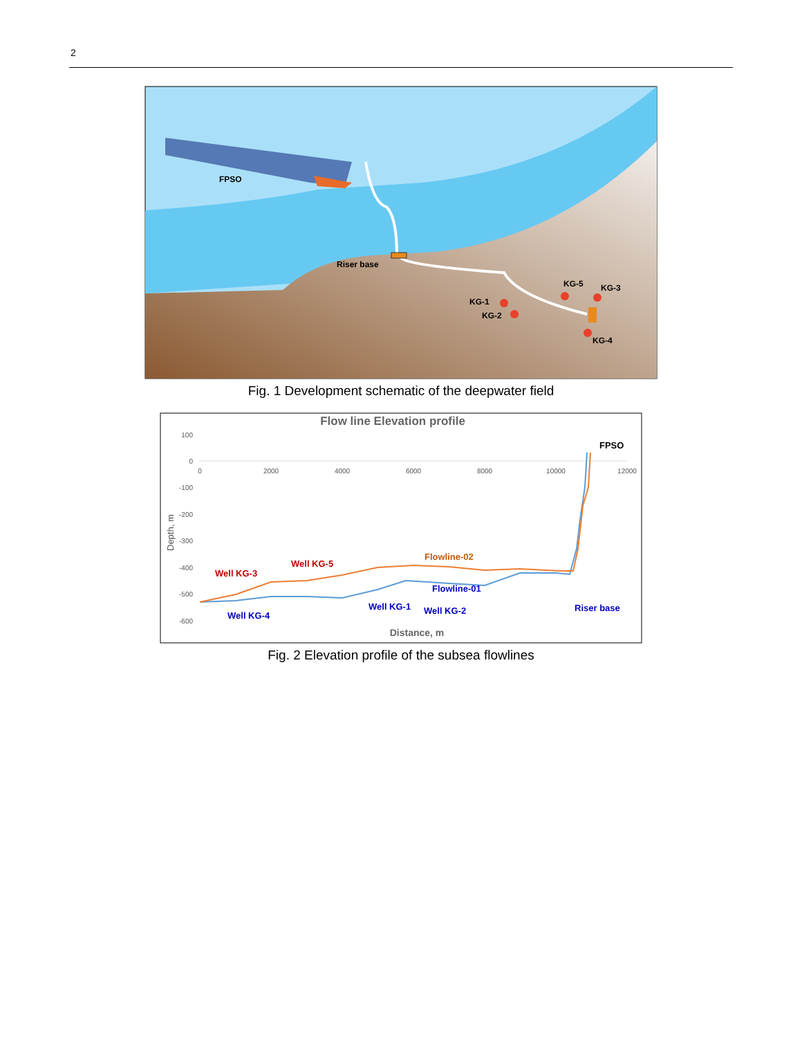2
FPSO
Riser base
KG-5
KG-3
KG-1
KG-2
KG-4
Fig. 1 Development schematic of the deepwater field
Flow line Elevation profile
100
0
-100
-200
-300
-400
-500
-600
0
2000
4000
6000
8000
10000
12000
Depth, m
Distance, m
FPSO
Flowline-02
Flowline-01
Well KG-5
Well KG-3
Well KG-1
Well KG-2
Well KG-4
Riser base
Fig. 2 Elevation profile of the subsea flowlines